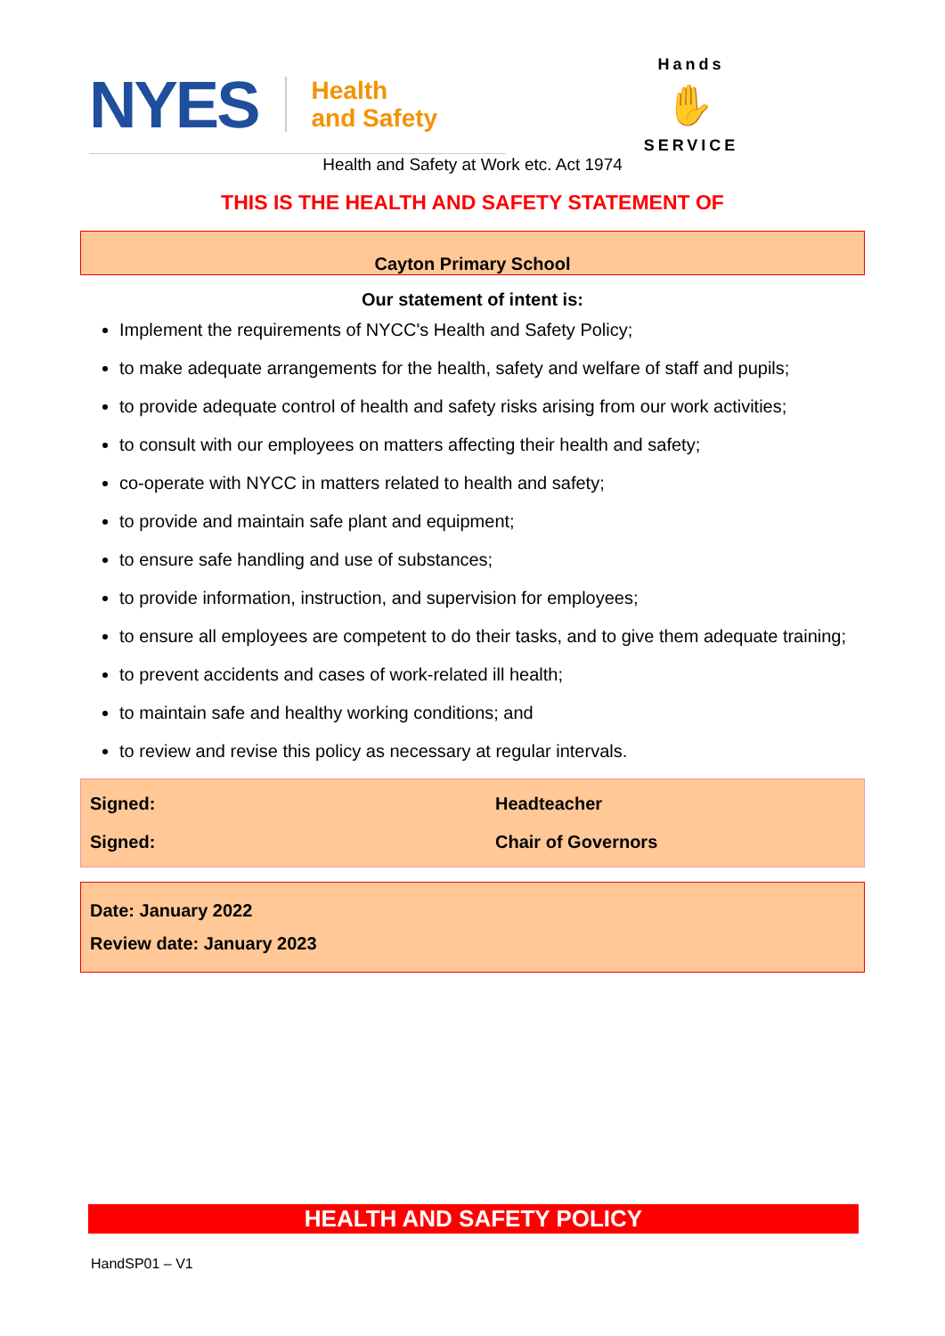NYES Health
and Safety
Hands
✋
SERVICE
Health and Safety at Work etc. Act 1974
THIS IS THE HEALTH AND SAFETY STATEMENT OF
Cayton Primary School
Our statement of intent is:
Implement the requirements of NYCC's Health and Safety Policy;
to make adequate arrangements for the health, safety and welfare of staff and pupils;
to provide adequate control of health and safety risks arising from our work activities;
to consult with our employees on matters affecting their health and safety;
co-operate with NYCC in matters related to health and safety;
to provide and maintain safe plant and equipment;
to ensure safe handling and use of substances;
to provide information, instruction, and supervision for employees;
to ensure all employees are competent to do their tasks, and to give them adequate training;
to prevent accidents and cases of work-related ill health;
to maintain safe and healthy working conditions; and
to review and revise this policy as necessary at regular intervals.
Signed: Headteacher
Signed: Chair of Governors
Date: January 2022
Review date: January 2023
HEALTH AND SAFETY POLICY
HandSP01 – V1